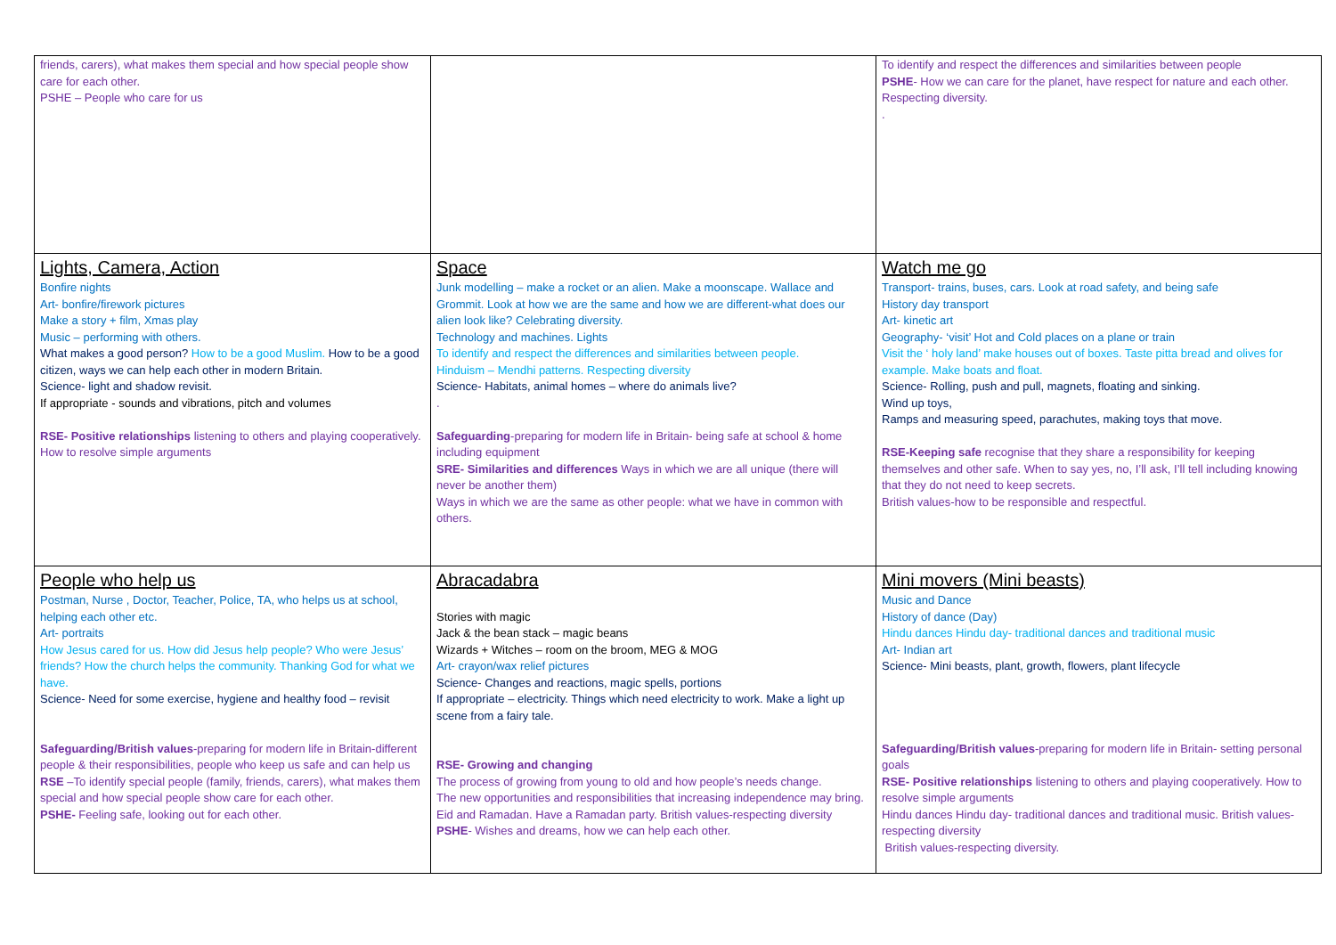| friends, carers), what makes them special and how special people show care for each other. PSHE – People who care for us | | To identify and respect the differences and similarities between people PSHE - How we can care for the planet, have respect for nature and each other. Respecting diversity. . |
| Lights, Camera, Action Bonfire nights Art- bonfire/firework pictures Make a story + film, Xmas play Music – performing with others. What makes a good person? How to be a good Muslim. How to be a good citizen, ways we can help each other in modern Britain. Science- light and shadow revisit. If appropriate - sounds and vibrations, pitch and volumes RSE- Positive relationships listening to others and playing cooperatively. How to resolve simple arguments | Space Junk modelling – make a rocket or an alien. Make a moonscape. Wallace and Grommit. Look at how we are the same and how we are different-what does our alien look like? Celebrating diversity. Technology and machines. Lights To identify and respect the differences and similarities between people. Hinduism – Mendhi patterns. Respecting diversity Science- Habitats, animal homes – where do animals live? . Safeguarding -preparing for modern life in Britain- being safe at school & home including equipment SRE- Similarities and differences Ways in which we are all unique (there will never be another them) Ways in which we are the same as other people: what we have in common with others. | Watch me go Transport- trains, buses, cars. Look at road safety, and being safe History day transport Art- kinetic art Geography- ‘visit’ Hot and Cold places on a plane or train Visit the ‘ holy land’ make houses out of boxes. Taste pitta bread and olives for example. Make boats and float. Science- Rolling, push and pull, magnets, floating and sinking. Wind up toys, Ramps and measuring speed, parachutes, making toys that move. RSE-Keeping safe recognise that they share a responsibility for keeping themselves and other safe. When to say yes, no, I’ll ask, I’ll tell including knowing that they do not need to keep secrets. British values-how to be responsible and respectful. |
| People who help us Postman, Nurse , Doctor, Teacher, Police, TA, who helps us at school, helping each other etc. Art- portraits How Jesus cared for us. How did Jesus help people? Who were Jesus’ friends? How the church helps the community. Thanking God for what we have. Science- Need for some exercise, hygiene and healthy food – revisit Safeguarding/British values -preparing for modern life in Britain-different people & their responsibilities, people who keep us safe and can help us RSE –To identify special people (family, friends, carers), what makes them special and how special people show care for each other. PSHE- Feeling safe, looking out for each other. | Abracadabra Stories with magic Jack & the bean stack – magic beans Wizards + Witches – room on the broom, MEG & MOG Art- crayon/wax relief pictures Science- Changes and reactions, magic spells, portions If appropriate – electricity. Things which need electricity to work. Make a light up scene from a fairy tale. RSE- Growing and changing The process of growing from young to old and how people’s needs change. The new opportunities and responsibilities that increasing independence may bring. Eid and Ramadan. Have a Ramadan party. British values-respecting diversity PSHE - Wishes and dreams, how we can help each other. | Mini movers (Mini beasts) Music and Dance History of dance (Day) Hindu dances Hindu day- traditional dances and traditional music Art- Indian art Science- Mini beasts, plant, growth, flowers, plant lifecycle Safeguarding/British values -preparing for modern life in Britain- setting personal goals RSE- Positive relationships listening to others and playing cooperatively. How to resolve simple arguments Hindu dances Hindu day- traditional dances and traditional music. British values-respecting diversity British values-respecting diversity. |